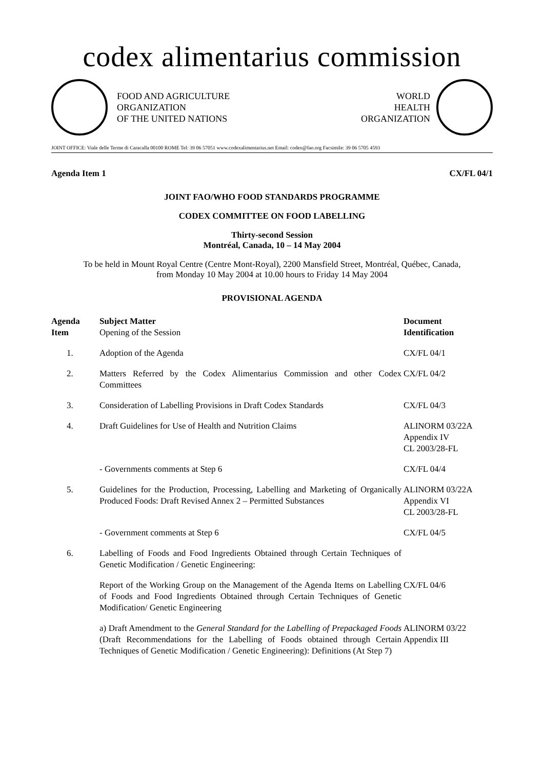codex alimentarius commission
FOOD AND AGRICULTURE
ORGANIZATION
OF THE UNITED NATIONS
WORLD
HEALTH
ORGANIZATION
JOINT OFFICE: Viale delle Terme di Caracalla 00100 ROME Tel: 39 06 57051 www.codexalimentarius.net Email: codex@fao.org Facsimile: 39 06 5705 4593
Agenda Item 1 CX/FL 04/1
JOINT FAO/WHO FOOD STANDARDS PROGRAMME
CODEX COMMITTEE ON FOOD LABELLING
Thirty-second Session
Montréal, Canada, 10 – 14 May 2004
To be held in Mount Royal Centre (Centre Mont-Royal), 2200 Mansfield Street, Montréal, Québec, Canada,
from Monday 10 May 2004 at 10.00 hours to Friday 14 May 2004
PROVISIONAL AGENDA
| Agenda Item | Subject Matter Opening of the Session | Document Identification |
| --- | --- | --- |
| 1. | Adoption of the Agenda | CX/FL 04/1 |
| 2. | Matters Referred by the Codex Alimentarius Commission and other Codex Committees | CX/FL 04/2 |
| 3. | Consideration of Labelling Provisions in Draft Codex Standards | CX/FL 04/3 |
| 4. | Draft Guidelines for Use of Health and Nutrition Claims | ALINORM 03/22A Appendix IV CL 2003/28-FL |
| | - Governments comments at Step 6 | CX/FL 04/4 |
| 5. | Guidelines for the Production, Processing, Labelling and Marketing of Organically Produced Foods: Draft Revised Annex 2 – Permitted Substances | ALINORM 03/22A Appendix VI CL 2003/28-FL |
| | - Government comments at Step 6 | CX/FL 04/5 |
| 6. | Labelling of Foods and Food Ingredients Obtained through Certain Techniques of Genetic Modification / Genetic Engineering: | |
| | Report of the Working Group on the Management of the Agenda Items on Labelling of Foods and Food Ingredients Obtained through Certain Techniques of Genetic Modification/ Genetic Engineering | CX/FL 04/6 |
| | a) Draft Amendment to the General Standard for the Labelling of Prepackaged Foods (Draft Recommendations for the Labelling of Foods obtained through Certain Techniques of Genetic Modification / Genetic Engineering): Definitions (At Step 7) | ALINORM 03/22 Appendix III |